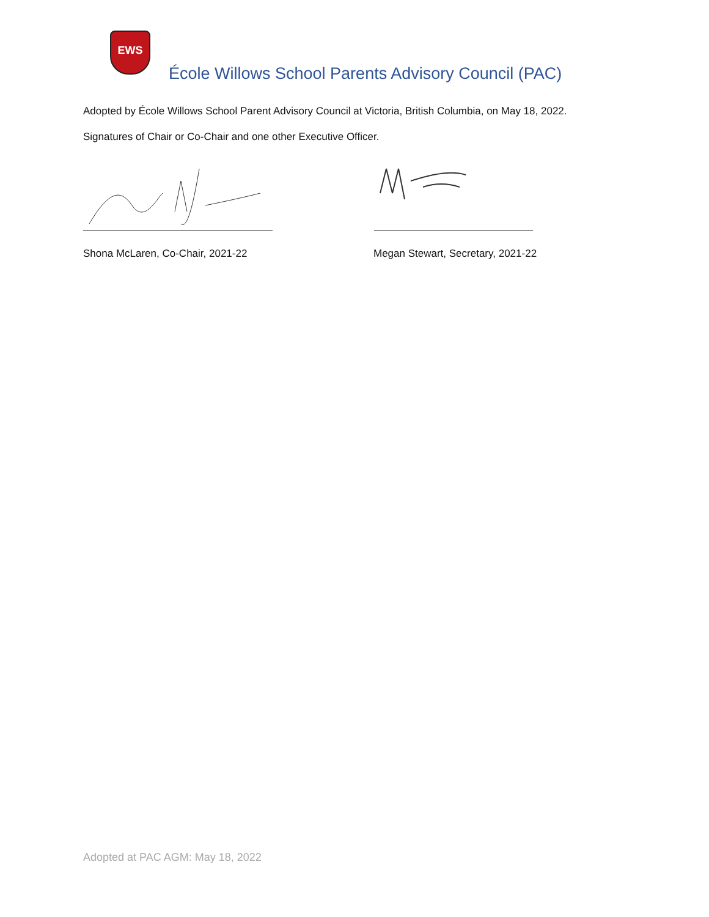EWS
École Willows School Parents Advisory Council (PAC)
Adopted by École Willows School Parent Advisory Council at Victoria, British Columbia, on May 18, 2022.
Signatures of Chair or Co-Chair and one other Executive Officer.
Shona McLaren, Co-Chair, 2021-22 Megan Stewart, Secretary, 2021-22
Adopted at PAC AGM: May 18, 2022